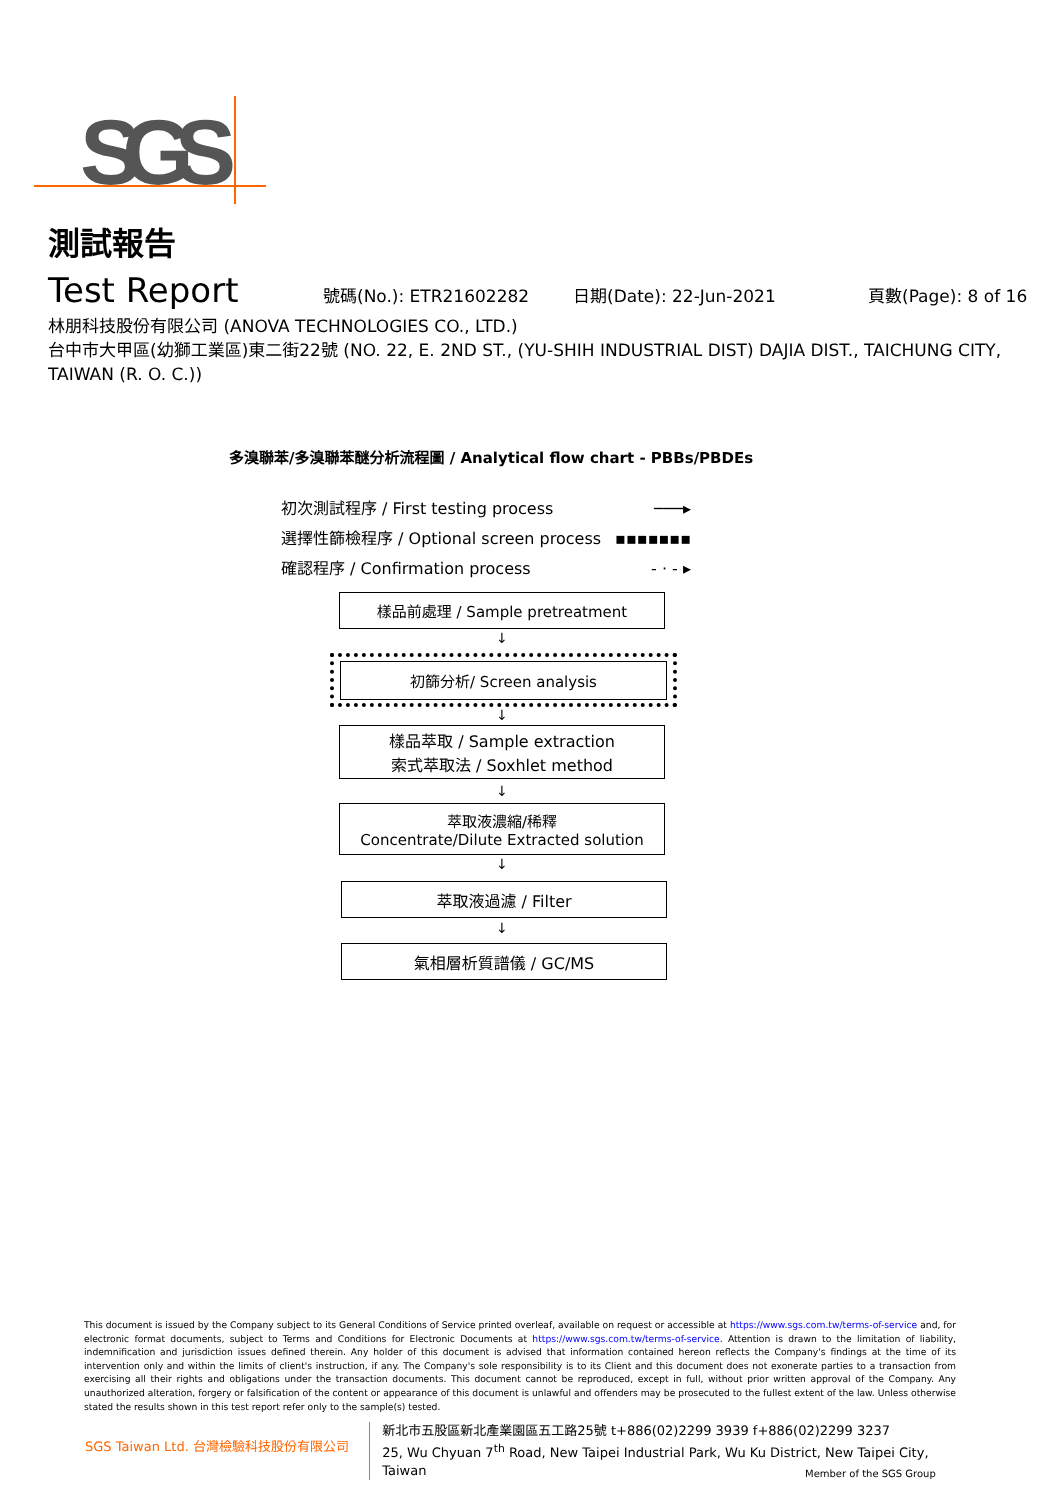SGS
測試報告
Test Report
號碼(No.): ETR21602282 日期(Date): 22-Jun-2021 頁數(Page): 8 of 16
林朋科技股份有限公司 (ANOVA TECHNOLOGIES CO., LTD.)
台中市大甲區(幼獅工業區)東二街22號 (NO. 22, E. 2ND ST., (YU-SHIH INDUSTRIAL DIST) DAJIA DIST., TAICHUNG CITY, TAIWAN (R. O. C.))
多溴聯苯/多溴聯苯醚分析流程圖 / Analytical flow chart - PBBs/PBDEs
初次測試程序 / First testing process ───▸
選擇性篩檢程序 / Optional screen process ▪▪▪▪▪▪▪
確認程序 / Confirmation process - · - ▸
樣品前處理 / Sample pretreatment
↓
初篩分析/ Screen analysis
↓
樣品萃取 / Sample extraction
索式萃取法 / Soxhlet method
↓
萃取液濃縮/稀釋
Concentrate/Dilute Extracted solution
↓
萃取液過濾 / Filter
↓
氣相層析質譜儀 / GC/MS
This document is issued by the Company subject to its General Conditions of Service printed overleaf, available on request or accessible at https://www.sgs.com.tw/terms-of-service and, for electronic format documents, subject to Terms and Conditions for Electronic Documents at https://www.sgs.com.tw/terms-of-service. Attention is drawn to the limitation of liability, indemnification and jurisdiction issues defined therein. Any holder of this document is advised that information contained hereon reflects the Company's findings at the time of its intervention only and within the limits of client's instruction, if any. The Company's sole responsibility is to its Client and this document does not exonerate parties to a transaction from exercising all their rights and obligations under the transaction documents. This document cannot be reproduced, except in full, without prior written approval of the Company. Any unauthorized alteration, forgery or falsification of the content or appearance of this document is unlawful and offenders may be prosecuted to the fullest extent of the law. Unless otherwise stated the results shown in this test report refer only to the sample(s) tested.
SGS Taiwan Ltd. 台灣檢驗科技股份有限公司
新北市五股區新北產業園區五工路25號 t+886(02)2299 3939 f+886(02)2299 3237
25, Wu Chyuan 7<sup>th</sup> Road, New Taipei Industrial Park, Wu Ku District, New Taipei City, Taiwan
Member of the SGS Group